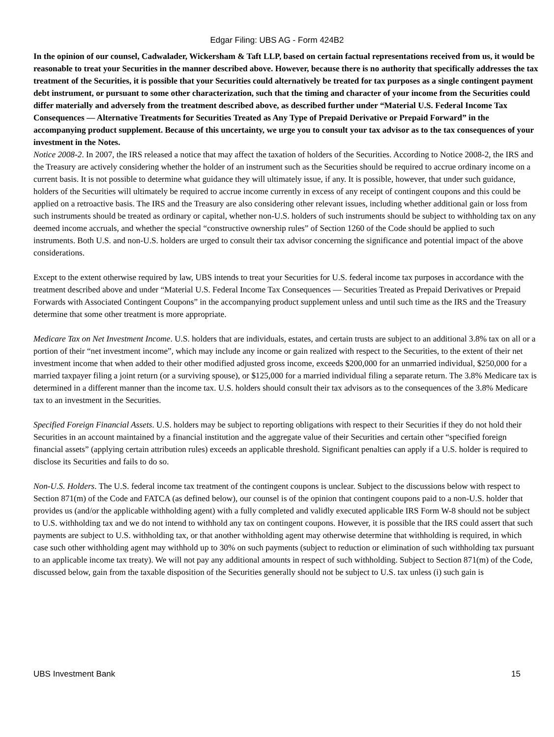Edgar Filing: UBS AG - Form 424B2
In the opinion of our counsel, Cadwalader, Wickersham & Taft LLP, based on certain factual representations received from us, it would be reasonable to treat your Securities in the manner described above. However, because there is no authority that specifically addresses the tax treatment of the Securities, it is possible that your Securities could alternatively be treated for tax purposes as a single contingent payment debt instrument, or pursuant to some other characterization, such that the timing and character of your income from the Securities could differ materially and adversely from the treatment described above, as described further under “Material U.S. Federal Income Tax Consequences — Alternative Treatments for Securities Treated as Any Type of Prepaid Derivative or Prepaid Forward” in the accompanying product supplement. Because of this uncertainty, we urge you to consult your tax advisor as to the tax consequences of your investment in the Notes.
Notice 2008-2. In 2007, the IRS released a notice that may affect the taxation of holders of the Securities. According to Notice 2008-2, the IRS and the Treasury are actively considering whether the holder of an instrument such as the Securities should be required to accrue ordinary income on a current basis. It is not possible to determine what guidance they will ultimately issue, if any. It is possible, however, that under such guidance, holders of the Securities will ultimately be required to accrue income currently in excess of any receipt of contingent coupons and this could be applied on a retroactive basis. The IRS and the Treasury are also considering other relevant issues, including whether additional gain or loss from such instruments should be treated as ordinary or capital, whether non-U.S. holders of such instruments should be subject to withholding tax on any deemed income accruals, and whether the special “constructive ownership rules” of Section 1260 of the Code should be applied to such instruments. Both U.S. and non-U.S. holders are urged to consult their tax advisor concerning the significance and potential impact of the above considerations.
Except to the extent otherwise required by law, UBS intends to treat your Securities for U.S. federal income tax purposes in accordance with the treatment described above and under “Material U.S. Federal Income Tax Consequences — Securities Treated as Prepaid Derivatives or Prepaid Forwards with Associated Contingent Coupons” in the accompanying product supplement unless and until such time as the IRS and the Treasury determine that some other treatment is more appropriate.
Medicare Tax on Net Investment Income. U.S. holders that are individuals, estates, and certain trusts are subject to an additional 3.8% tax on all or a portion of their “net investment income”, which may include any income or gain realized with respect to the Securities, to the extent of their net investment income that when added to their other modified adjusted gross income, exceeds $200,000 for an unmarried individual, $250,000 for a married taxpayer filing a joint return (or a surviving spouse), or $125,000 for a married individual filing a separate return. The 3.8% Medicare tax is determined in a different manner than the income tax. U.S. holders should consult their tax advisors as to the consequences of the 3.8% Medicare tax to an investment in the Securities.
Specified Foreign Financial Assets. U.S. holders may be subject to reporting obligations with respect to their Securities if they do not hold their Securities in an account maintained by a financial institution and the aggregate value of their Securities and certain other “specified foreign financial assets” (applying certain attribution rules) exceeds an applicable threshold. Significant penalties can apply if a U.S. holder is required to disclose its Securities and fails to do so.
Non-U.S. Holders. The U.S. federal income tax treatment of the contingent coupons is unclear. Subject to the discussions below with respect to Section 871(m) of the Code and FATCA (as defined below), our counsel is of the opinion that contingent coupons paid to a non-U.S. holder that provides us (and/or the applicable withholding agent) with a fully completed and validly executed applicable IRS Form W-8 should not be subject to U.S. withholding tax and we do not intend to withhold any tax on contingent coupons. However, it is possible that the IRS could assert that such payments are subject to U.S. withholding tax, or that another withholding agent may otherwise determine that withholding is required, in which case such other withholding agent may withhold up to 30% on such payments (subject to reduction or elimination of such withholding tax pursuant to an applicable income tax treaty). We will not pay any additional amounts in respect of such withholding. Subject to Section 871(m) of the Code, discussed below, gain from the taxable disposition of the Securities generally should not be subject to U.S. tax unless (i) such gain is
UBS Investment Bank 15